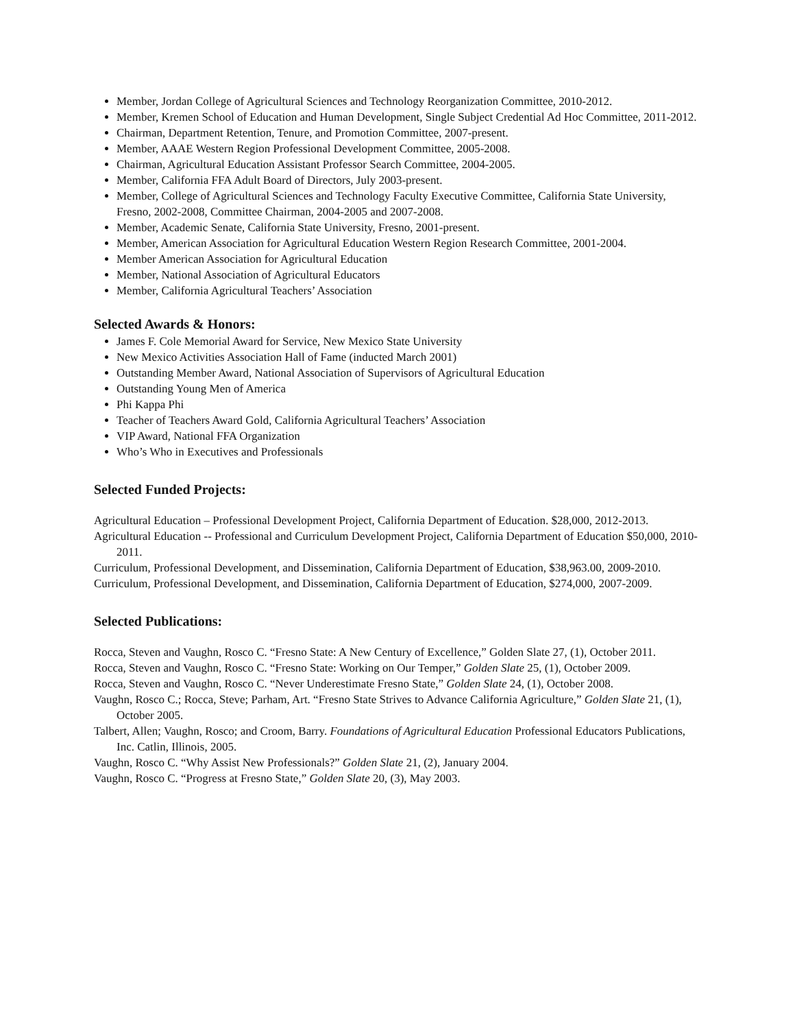Member, Jordan College of Agricultural Sciences and Technology Reorganization Committee, 2010-2012.
Member, Kremen School of Education and Human Development, Single Subject Credential Ad Hoc Committee, 2011-2012.
Chairman, Department Retention, Tenure, and Promotion Committee, 2007-present.
Member, AAAE Western Region Professional Development Committee, 2005-2008.
Chairman, Agricultural Education Assistant Professor Search Committee, 2004-2005.
Member, California FFA Adult Board of Directors, July 2003-present.
Member, College of Agricultural Sciences and Technology Faculty Executive Committee, California State University, Fresno, 2002-2008, Committee Chairman, 2004-2005 and 2007-2008.
Member, Academic Senate, California State University, Fresno, 2001-present.
Member, American Association for Agricultural Education Western Region Research Committee, 2001-2004.
Member American Association for Agricultural Education
Member, National Association of Agricultural Educators
Member, California Agricultural Teachers’ Association
Selected Awards & Honors:
James F. Cole Memorial Award for Service, New Mexico State University
New Mexico Activities Association Hall of Fame (inducted March 2001)
Outstanding Member Award, National Association of Supervisors of Agricultural Education
Outstanding Young Men of America
Phi Kappa Phi
Teacher of Teachers Award Gold, California Agricultural Teachers’ Association
VIP Award, National FFA Organization
Who’s Who in Executives and Professionals
Selected Funded Projects:
Agricultural Education – Professional Development Project, California Department of Education. $28,000, 2012-2013.
Agricultural Education -- Professional and Curriculum Development Project, California Department of Education $50,000, 2010-2011.
Curriculum, Professional Development, and Dissemination, California Department of Education, $38,963.00, 2009-2010.
Curriculum, Professional Development, and Dissemination, California Department of Education, $274,000, 2007-2009.
Selected Publications:
Rocca, Steven and Vaughn, Rosco C. “Fresno State: A New Century of Excellence,” Golden Slate 27, (1), October 2011.
Rocca, Steven and Vaughn, Rosco C. “Fresno State: Working on Our Temper,” Golden Slate 25, (1), October 2009.
Rocca, Steven and Vaughn, Rosco C. “Never Underestimate Fresno State,” Golden Slate 24, (1), October 2008.
Vaughn, Rosco C.; Rocca, Steve; Parham, Art. “Fresno State Strives to Advance California Agriculture,” Golden Slate 21, (1), October 2005.
Talbert, Allen; Vaughn, Rosco; and Croom, Barry. Foundations of Agricultural Education Professional Educators Publications, Inc. Catlin, Illinois, 2005.
Vaughn, Rosco C. “Why Assist New Professionals?” Golden Slate 21, (2), January 2004.
Vaughn, Rosco C. “Progress at Fresno State,” Golden Slate 20, (3), May 2003.